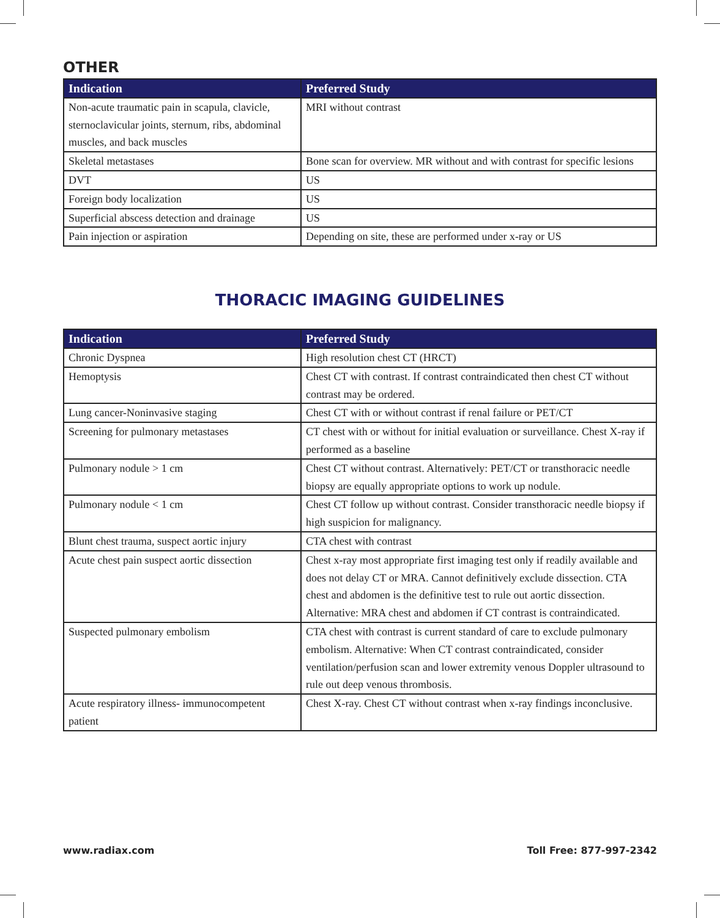OTHER
| Indication | Preferred Study |
| --- | --- |
| Non-acute traumatic pain in scapula, clavicle, sternoclavicular joints, sternum, ribs, abdominal muscles, and back muscles | MRI without contrast |
| Skeletal metastases | Bone scan for overview. MR without and with contrast for specific lesions |
| DVT | US |
| Foreign body localization | US |
| Superficial abscess detection and drainage | US |
| Pain injection or aspiration | Depending on site, these are performed under x-ray or US |
THORACIC IMAGING GUIDELINES
| Indication | Preferred Study |
| --- | --- |
| Chronic Dyspnea | High resolution chest CT (HRCT) |
| Hemoptysis | Chest CT with contrast. If contrast contraindicated then chest CT without contrast may be ordered. |
| Lung cancer-Noninvasive staging | Chest CT with or without contrast if renal failure or PET/CT |
| Screening for pulmonary metastases | CT chest with or without for initial evaluation or surveillance. Chest X-ray if performed as a baseline |
| Pulmonary nodule > 1 cm | Chest CT without contrast. Alternatively: PET/CT or transthoracic needle biopsy are equally appropriate options to work up nodule. |
| Pulmonary nodule < 1 cm | Chest CT follow up without contrast. Consider transthoracic needle biopsy if high suspicion for malignancy. |
| Blunt chest trauma, suspect aortic injury | CTA chest with contrast |
| Acute chest pain suspect aortic dissection | Chest x-ray most appropriate first imaging test only if readily available and does not delay CT or MRA. Cannot definitively exclude dissection. CTA chest and abdomen is the definitive test to rule out aortic dissection. Alternative: MRA chest and abdomen if CT contrast is contraindicated. |
| Suspected pulmonary embolism | CTA chest with contrast is current standard of care to exclude pulmonary embolism. Alternative: When CT contrast contraindicated, consider ventilation/perfusion scan and lower extremity venous Doppler ultrasound to rule out deep venous thrombosis. |
| Acute respiratory illness- immunocompetent patient | Chest X-ray. Chest CT without contrast when x-ray findings inconclusive. |
www.radiax.com Toll Free: 877-997-2342